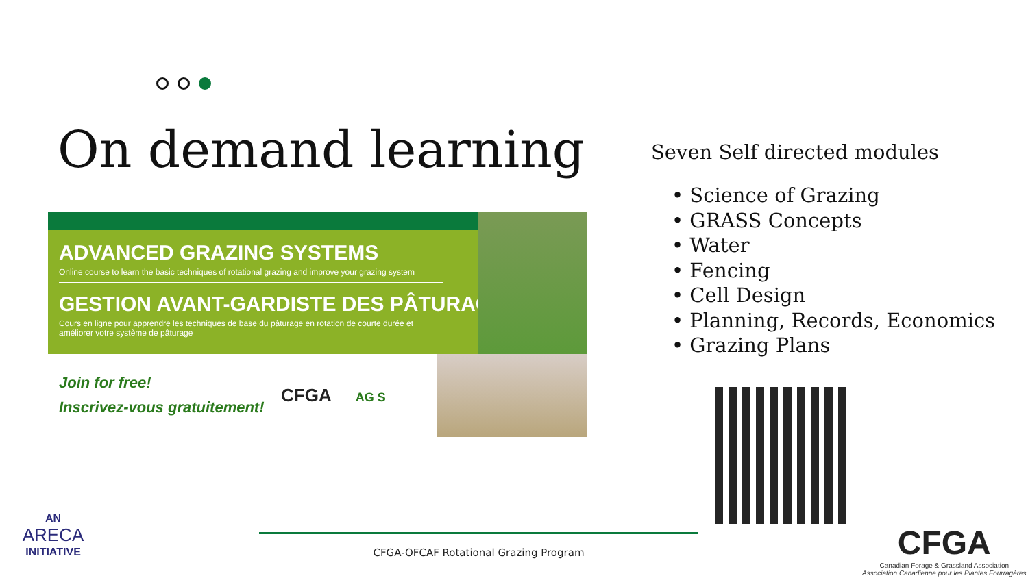On demand learning
ADVANCED GRAZING SYSTEMS
Online course to learn the basic techniques of rotational grazing and improve your grazing system
GESTION AVANT-GARDISTE DES PÂTURAGES
Cours en ligne pour apprendre les techniques de base du pâturage en rotation de courte durée et améliorer votre système de pâturage
Join for free!
Inscrivez-vous gratuitement!
CFGA AG S
Seven Self directed modules
• Science of Grazing
• GRASS Concepts
• Water
• Fencing
• Cell Design
• Planning, Records, Economics
• Grazing Plans
CFGA-OFCAF Rotational Grazing Program
AN
ARECA
INITIATIVE
CFGA
Canadian Forage & Grassland Association
Association Canadienne pour les Plantes Fourragères